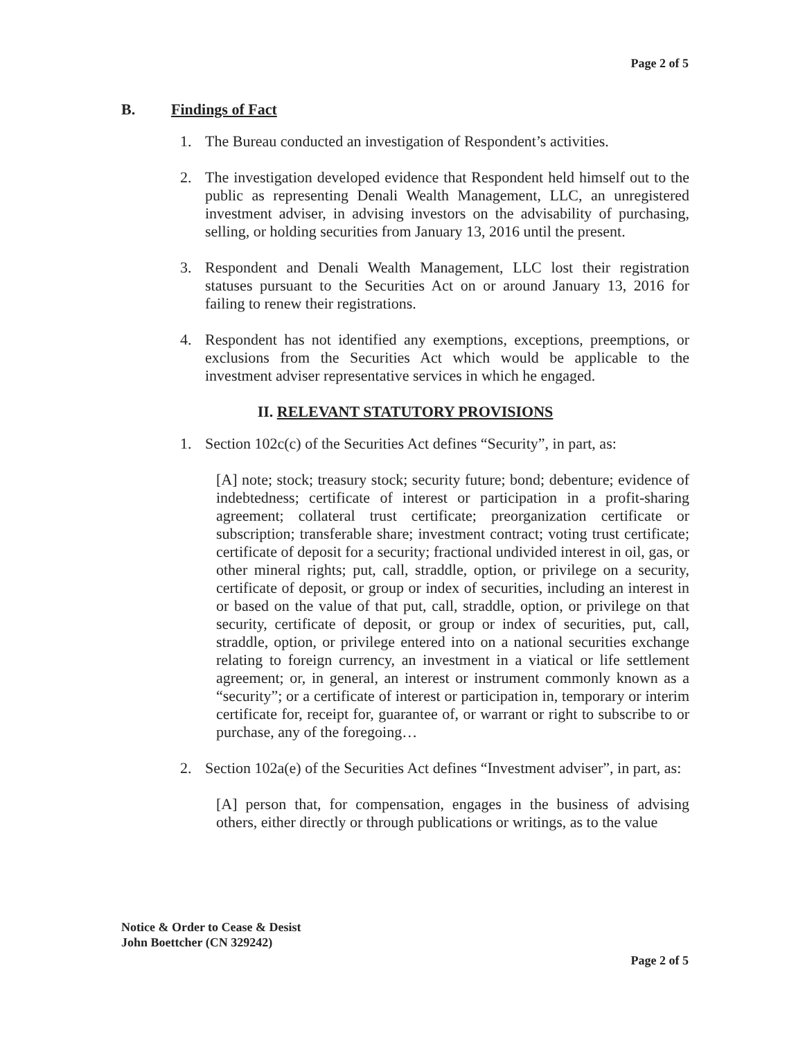Page 2 of 5
B. Findings of Fact
1. The Bureau conducted an investigation of Respondent’s activities.
2. The investigation developed evidence that Respondent held himself out to the public as representing Denali Wealth Management, LLC, an unregistered investment adviser, in advising investors on the advisability of purchasing, selling, or holding securities from January 13, 2016 until the present.
3. Respondent and Denali Wealth Management, LLC lost their registration statuses pursuant to the Securities Act on or around January 13, 2016 for failing to renew their registrations.
4. Respondent has not identified any exemptions, exceptions, preemptions, or exclusions from the Securities Act which would be applicable to the investment adviser representative services in which he engaged.
II. RELEVANT STATUTORY PROVISIONS
1. Section 102c(c) of the Securities Act defines “Security”, in part, as:
[A] note; stock; treasury stock; security future; bond; debenture; evidence of indebtedness; certificate of interest or participation in a profit-sharing agreement; collateral trust certificate; preorganization certificate or subscription; transferable share; investment contract; voting trust certificate; certificate of deposit for a security; fractional undivided interest in oil, gas, or other mineral rights; put, call, straddle, option, or privilege on a security, certificate of deposit, or group or index of securities, including an interest in or based on the value of that put, call, straddle, option, or privilege on that security, certificate of deposit, or group or index of securities, put, call, straddle, option, or privilege entered into on a national securities exchange relating to foreign currency, an investment in a viatical or life settlement agreement; or, in general, an interest or instrument commonly known as a “security”; or a certificate of interest or participation in, temporary or interim certificate for, receipt for, guarantee of, or warrant or right to subscribe to or purchase, any of the foregoing…
2. Section 102a(e) of the Securities Act defines “Investment adviser”, in part, as:
[A] person that, for compensation, engages in the business of advising others, either directly or through publications or writings, as to the value
Notice & Order to Cease & Desist
John Boettcher (CN 329242)
Page 2 of 5